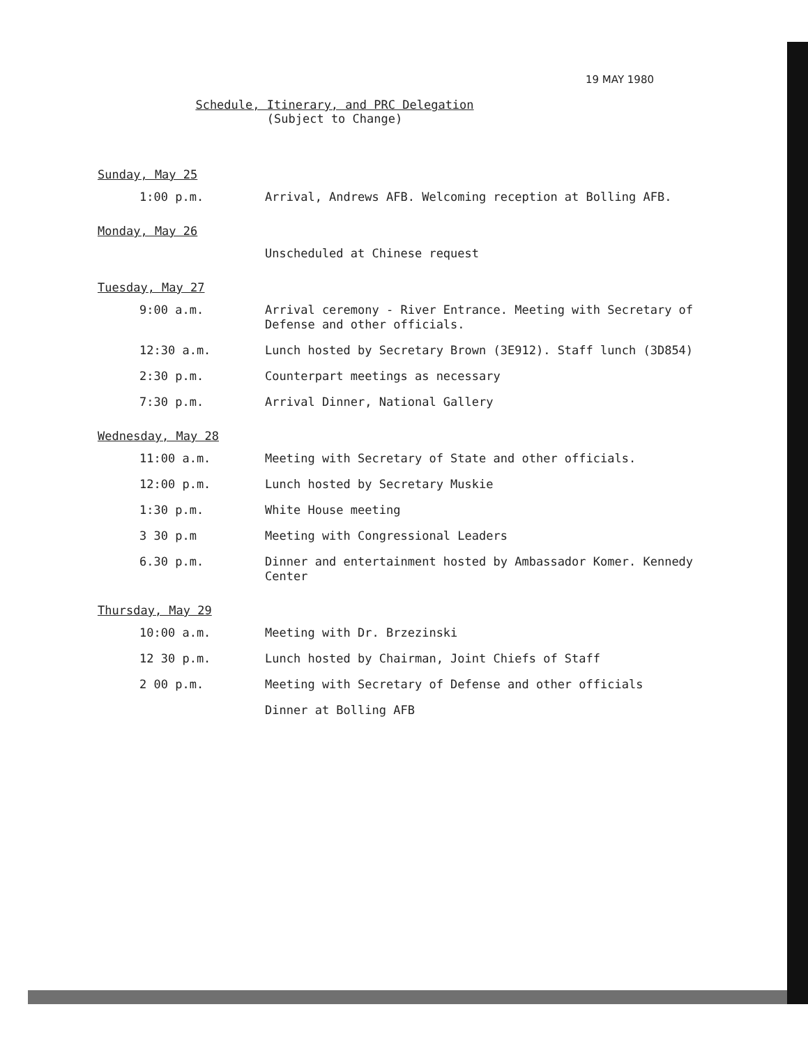19 MAY 1980
Schedule, Itinerary, and PRC Delegation
(Subject to Change)
Sunday, May 25
1:00 p.m. Arrival, Andrews AFB. Welcoming reception at Bolling AFB.
Monday, May 26
Unscheduled at Chinese request
Tuesday, May 27
9:00 a.m. Arrival ceremony - River Entrance. Meeting with Secretary of Defense and other officials.
12:30 a.m. Lunch hosted by Secretary Brown (3E912). Staff lunch (3D854)
2:30 p.m. Counterpart meetings as necessary
7:30 p.m. Arrival Dinner, National Gallery
Wednesday, May 28
11:00 a.m. Meeting with Secretary of State and other officials.
12:00 p.m. Lunch hosted by Secretary Muskie
1:30 p.m. White House meeting
3 30 p.m Meeting with Congressional Leaders
6.30 p.m. Dinner and entertainment hosted by Ambassador Komer. Kennedy Center
Thursday, May 29
10:00 a.m. Meeting with Dr. Brzezinski
12 30 p.m. Lunch hosted by Chairman, Joint Chiefs of Staff
2 00 p.m. Meeting with Secretary of Defense and other officials
Dinner at Bolling AFB